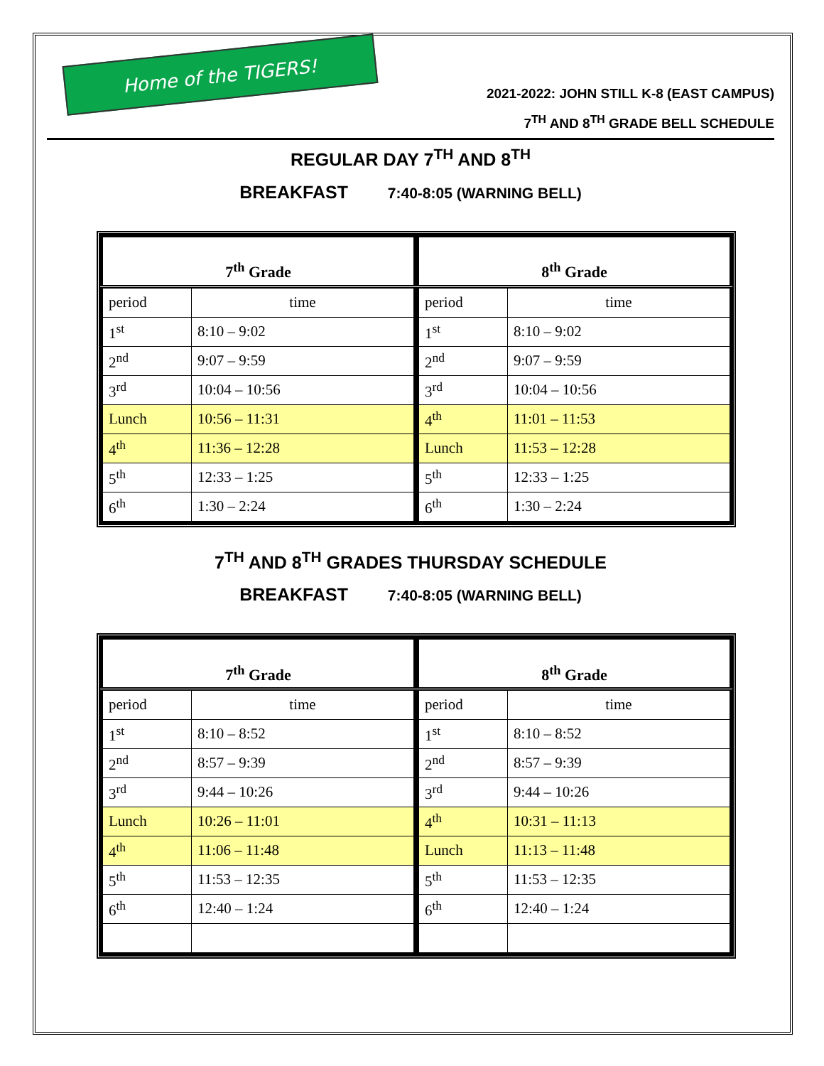Home of the TIGERS!
2021-2022: JOHN STILL K-8 (EAST CAMPUS)
7<sup>TH</sup> AND 8<sup>TH</sup> GRADE BELL SCHEDULE
REGULAR DAY 7<sup>TH</sup> AND 8<sup>TH</sup>
BREAKFAST 7:40-8:05 (WARNING BELL)
| 7<sup>th</sup> Grade | |
| --- | --- |
| period | time |
| 1<sup>st</sup> | 8:10 – 9:02 |
| 2<sup>nd</sup> | 9:07 – 9:59 |
| 3<sup>rd</sup> | 10:04 – 10:56 |
| Lunch | 10:56 – 11:31 |
| 4<sup>th</sup> | 11:36 – 12:28 |
| 5<sup>th</sup> | 12:33 – 1:25 |
| 6<sup>th</sup> | 1:30 – 2:24 |
| 8<sup>th</sup> Grade | |
| --- | --- |
| period | time |
| 1<sup>st</sup> | 8:10 – 9:02 |
| 2<sup>nd</sup> | 9:07 – 9:59 |
| 3<sup>rd</sup> | 10:04 – 10:56 |
| 4<sup>th</sup> | 11:01 – 11:53 |
| Lunch | 11:53 – 12:28 |
| 5<sup>th</sup> | 12:33 – 1:25 |
| 6<sup>th</sup> | 1:30 – 2:24 |
7<sup>TH</sup> AND 8<sup>TH</sup> GRADES THURSDAY SCHEDULE
BREAKFAST 7:40-8:05 (WARNING BELL)
| 7<sup>th</sup> Grade | |
| --- | --- |
| period | time |
| 1<sup>st</sup> | 8:10 – 8:52 |
| 2<sup>nd</sup> | 8:57 – 9:39 |
| 3<sup>rd</sup> | 9:44 – 10:26 |
| Lunch | 10:26 – 11:01 |
| 4<sup>th</sup> | 11:06 – 11:48 |
| 5<sup>th</sup> | 11:53 – 12:35 |
| 6<sup>th</sup> | 12:40 – 1:24 |
| 8<sup>th</sup> Grade | |
| --- | --- |
| period | time |
| 1<sup>st</sup> | 8:10 – 8:52 |
| 2<sup>nd</sup> | 8:57 – 9:39 |
| 3<sup>rd</sup> | 9:44 – 10:26 |
| 4<sup>th</sup> | 10:31 – 11:13 |
| Lunch | 11:13 – 11:48 |
| 5<sup>th</sup> | 11:53 – 12:35 |
| 6<sup>th</sup> | 12:40 – 1:24 |